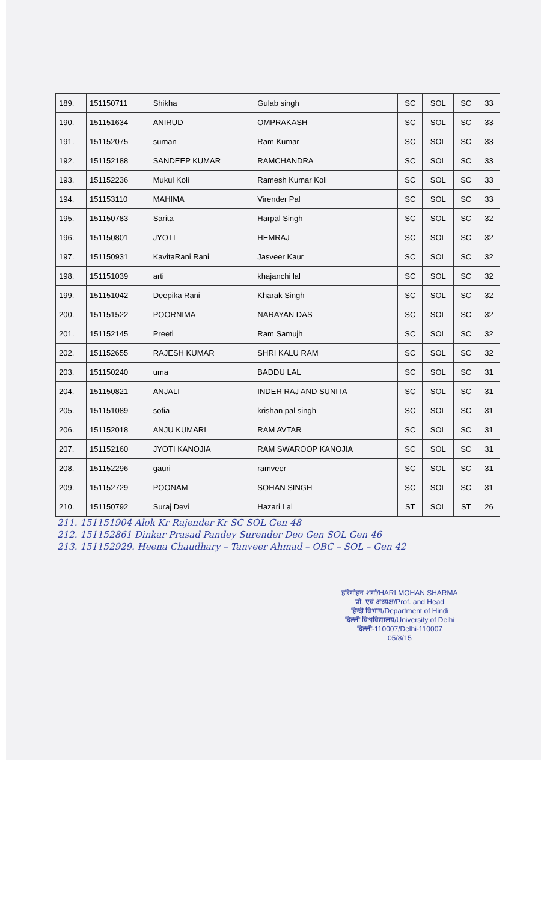| 189. | 151150711 | Shikha | Gulab singh | SC | SOL | SC | 33 |
| 190. | 151151634 | ANIRUD | OMPRAKASH | SC | SOL | SC | 33 |
| 191. | 151152075 | suman | Ram Kumar | SC | SOL | SC | 33 |
| 192. | 151152188 | SANDEEP KUMAR | RAMCHANDRA | SC | SOL | SC | 33 |
| 193. | 151152236 | Mukul Koli | Ramesh Kumar Koli | SC | SOL | SC | 33 |
| 194. | 151153110 | MAHIMA | Virender Pal | SC | SOL | SC | 33 |
| 195. | 151150783 | Sarita | Harpal Singh | SC | SOL | SC | 32 |
| 196. | 151150801 | JYOTI | HEMRAJ | SC | SOL | SC | 32 |
| 197. | 151150931 | KavitaRani Rani | Jasveer Kaur | SC | SOL | SC | 32 |
| 198. | 151151039 | arti | khajanchi lal | SC | SOL | SC | 32 |
| 199. | 151151042 | Deepika Rani | Kharak Singh | SC | SOL | SC | 32 |
| 200. | 151151522 | POORNIMA | NARAYAN DAS | SC | SOL | SC | 32 |
| 201. | 151152145 | Preeti | Ram Samujh | SC | SOL | SC | 32 |
| 202. | 151152655 | RAJESH KUMAR | SHRI KALU RAM | SC | SOL | SC | 32 |
| 203. | 151150240 | uma | BADDU LAL | SC | SOL | SC | 31 |
| 204. | 151150821 | ANJALI | INDER RAJ AND SUNITA | SC | SOL | SC | 31 |
| 205. | 151151089 | sofia | krishan pal singh | SC | SOL | SC | 31 |
| 206. | 151152018 | ANJU KUMARI | RAM AVTAR | SC | SOL | SC | 31 |
| 207. | 151152160 | JYOTI KANOJIA | RAM SWAROOP KANOJIA | SC | SOL | SC | 31 |
| 208. | 151152296 | gauri | ramveer | SC | SOL | SC | 31 |
| 209. | 151152729 | POONAM | SOHAN SINGH | SC | SOL | SC | 31 |
| 210. | 151150792 | Suraj Devi | Hazari Lal | ST | SOL | ST | 26 |
211. 151151904 Alok Kr Rajender Kr SC SOL Gen 48
212. 151152861 Dinkar Prasad Pandey Surender Deo Gen SOL Gen 46
213. 151152929. Heena Chaudhary – Tanveer Ahmad – OBC – SOL – Gen 42
हरिमोहन शर्मा/HARI MOHAN SHARMA
प्रो. एवं अध्यक्ष/Prof. and Head
हिन्दी विभाग/Department of Hindi
दिल्ली विश्वविद्यालय/University of Delhi
दिल्ली-110007/Delhi-110007
05/8/15